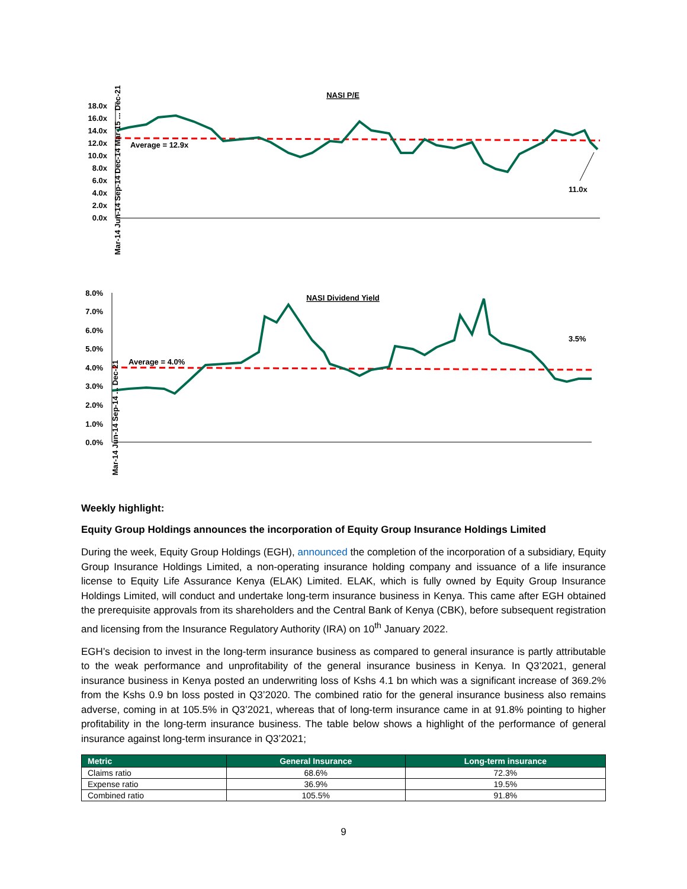NASI P/E
18.0x
16.0x
14.0x
12.0x
10.0x
8.0x
6.0x
4.0x
2.0x
0.0x
Average = 12.9x
11.0x
Mar-14 Jun-14 Sep-14 Dec-14 Mar-15 ... Dec-21
NASI Dividend Yield
8.0%
7.0%
6.0%
5.0%
4.0%
3.0%
2.0%
1.0%
0.0%
Average = 4.0%
3.5%
Mar-14 Jun-14 Sep-14 ... Dec-21
Weekly highlight:
Equity Group Holdings announces the incorporation of Equity Group Insurance Holdings Limited
During the week, Equity Group Holdings (EGH), announced the completion of the incorporation of a subsidiary, Equity Group Insurance Holdings Limited, a non-operating insurance holding company and issuance of a life insurance license to Equity Life Assurance Kenya (ELAK) Limited. ELAK, which is fully owned by Equity Group Insurance Holdings Limited, will conduct and undertake long-term insurance business in Kenya. This came after EGH obtained the prerequisite approvals from its shareholders and the Central Bank of Kenya (CBK), before subsequent registration and licensing from the Insurance Regulatory Authority (IRA) on 10<sup>th</sup> January 2022.
EGH’s decision to invest in the long-term insurance business as compared to general insurance is partly attributable to the weak performance and unprofitability of the general insurance business in Kenya. In Q3’2021, general insurance business in Kenya posted an underwriting loss of Kshs 4.1 bn which was a significant increase of 369.2% from the Kshs 0.9 bn loss posted in Q3’2020. The combined ratio for the general insurance business also remains adverse, coming in at 105.5% in Q3’2021, whereas that of long-term insurance came in at 91.8% pointing to higher profitability in the long-term insurance business. The table below shows a highlight of the performance of general insurance against long-term insurance in Q3’2021;
| Metric | General Insurance | Long-term insurance |
| --- | --- | --- |
| Claims ratio | 68.6% | 72.3% |
| Expense ratio | 36.9% | 19.5% |
| Combined ratio | 105.5% | 91.8% |
9